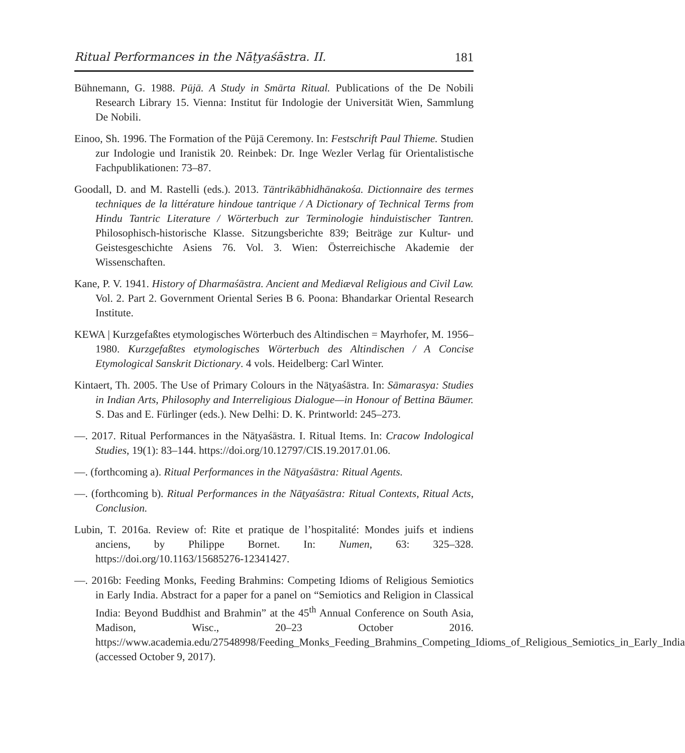Ritual Performances in the Nāṭyaśāstra. II. 181
Bühnemann, G. 1988. Pūjā. A Study in Smārta Ritual. Publications of the De Nobili Research Library 15. Vienna: Institut für Indologie der Universität Wien, Sammlung De Nobili.
Einoo, Sh. 1996. The Formation of the Pūjā Ceremony. In: Festschrift Paul Thieme. Studien zur Indologie und Iranistik 20. Reinbek: Dr. Inge Wezler Verlag für Orientalistische Fachpublikationen: 73–87.
Goodall, D. and M. Rastelli (eds.). 2013. Tāntrikābhidhānakośa. Dictionnaire des termes techniques de la littérature hindoue tantrique / A Dictionary of Technical Terms from Hindu Tantric Literature / Wörterbuch zur Terminologie hinduistischer Tantren. Philosophisch-historische Klasse. Sitzungsberichte 839; Beiträge zur Kultur- und Geistesgeschichte Asiens 76. Vol. 3. Wien: Österreichische Akademie der Wissenschaften.
Kane, P. V. 1941. History of Dharmaśāstra. Ancient and Mediæval Religious and Civil Law. Vol. 2. Part 2. Government Oriental Series B 6. Poona: Bhandarkar Oriental Research Institute.
KEWA | Kurzgefaßtes etymologisches Wörterbuch des Altindischen = Mayrhofer, M. 1956–1980. Kurzgefaßtes etymologisches Wörterbuch des Altindischen / A Concise Etymological Sanskrit Dictionary. 4 vols. Heidelberg: Carl Winter.
Kintaert, Th. 2005. The Use of Primary Colours in the Nāṭyaśāstra. In: Sāmarasya: Studies in Indian Arts, Philosophy and Interreligious Dialogue—in Honour of Bettina Bäumer. S. Das and E. Fürlinger (eds.). New Delhi: D. K. Printworld: 245–273.
—. 2017. Ritual Performances in the Nāṭyaśāstra. I. Ritual Items. In: Cracow Indological Studies, 19(1): 83–144. https://doi.org/10.12797/CIS.19.2017.01.06.
—. (forthcoming a). Ritual Performances in the Nāṭyaśāstra: Ritual Agents.
—. (forthcoming b). Ritual Performances in the Nāṭyaśāstra: Ritual Contexts, Ritual Acts, Conclusion.
Lubin, T. 2016a. Review of: Rite et pratique de l’hospitalité: Mondes juifs et indiens anciens, by Philippe Bornet. In: Numen, 63: 325–328. https://doi.org/10.1163/15685276-12341427.
—. 2016b: Feeding Monks, Feeding Brahmins: Competing Idioms of Religious Semiotics in Early India. Abstract for a paper for a panel on “Semiotics and Religion in Classical India: Beyond Buddhist and Brahmin” at the 45<sup>th</sup> Annual Conference on South Asia, Madison, Wisc., 20–23 October 2016. https://www.academia.edu/27548998/Feeding_Monks_Feeding_Brahmins_Competing_Idioms_of_Religious_Semiotics_in_Early_India (accessed October 9, 2017).